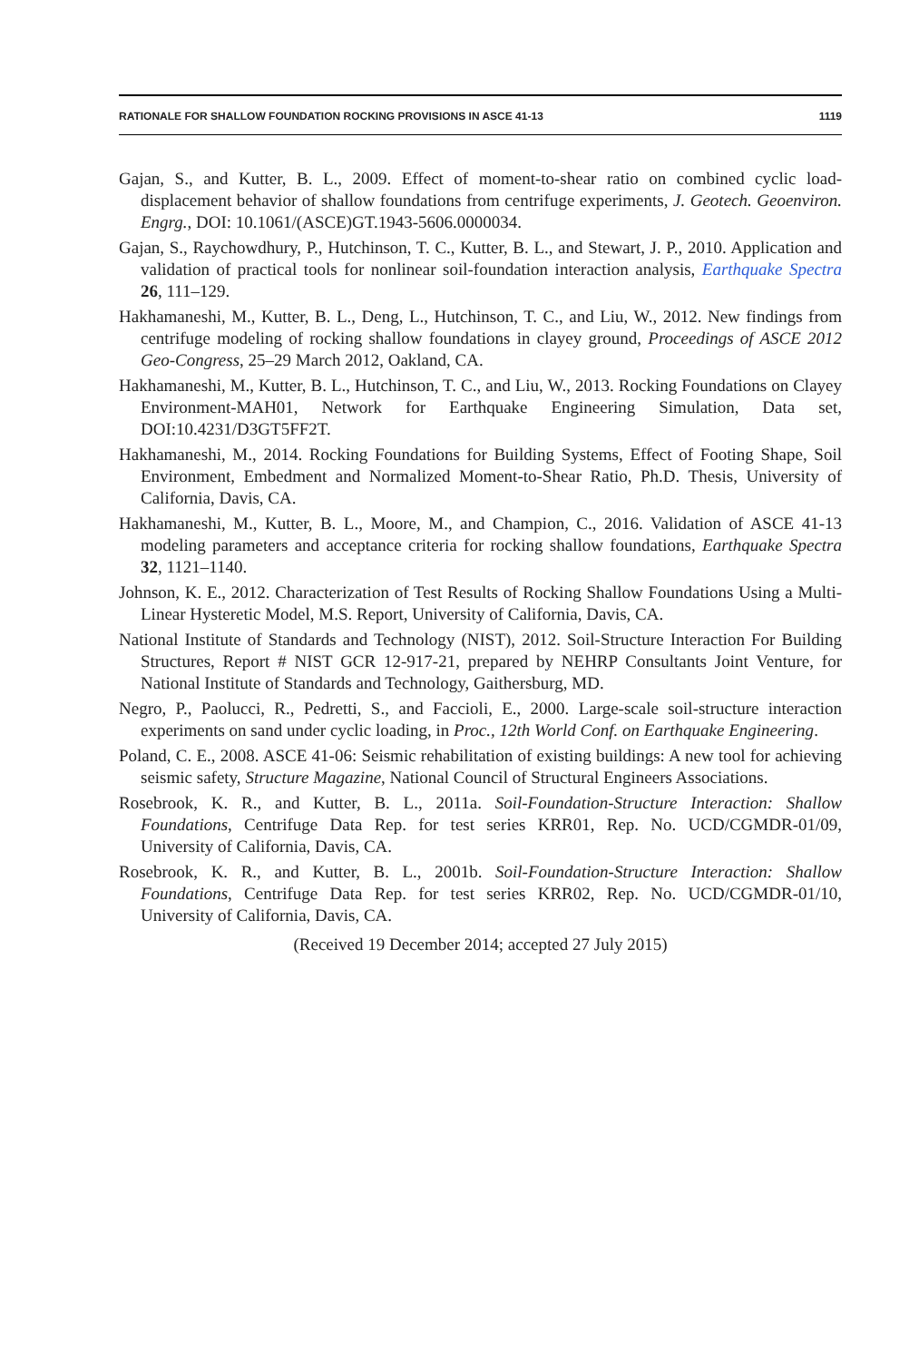RATIONALE FOR SHALLOW FOUNDATION ROCKING PROVISIONS IN ASCE 41-13 1119
Gajan, S., and Kutter, B. L., 2009. Effect of moment-to-shear ratio on combined cyclic load-displacement behavior of shallow foundations from centrifuge experiments, J. Geotech. Geoenviron. Engrg., DOI: 10.1061/(ASCE)GT.1943-5606.0000034.
Gajan, S., Raychowdhury, P., Hutchinson, T. C., Kutter, B. L., and Stewart, J. P., 2010. Application and validation of practical tools for nonlinear soil-foundation interaction analysis, Earthquake Spectra 26, 111–129.
Hakhamaneshi, M., Kutter, B. L., Deng, L., Hutchinson, T. C., and Liu, W., 2012. New findings from centrifuge modeling of rocking shallow foundations in clayey ground, Proceedings of ASCE 2012 Geo-Congress, 25–29 March 2012, Oakland, CA.
Hakhamaneshi, M., Kutter, B. L., Hutchinson, T. C., and Liu, W., 2013. Rocking Foundations on Clayey Environment-MAH01, Network for Earthquake Engineering Simulation, Data set, DOI:10.4231/D3GT5FF2T.
Hakhamaneshi, M., 2014. Rocking Foundations for Building Systems, Effect of Footing Shape, Soil Environment, Embedment and Normalized Moment-to-Shear Ratio, Ph.D. Thesis, University of California, Davis, CA.
Hakhamaneshi, M., Kutter, B. L., Moore, M., and Champion, C., 2016. Validation of ASCE 41-13 modeling parameters and acceptance criteria for rocking shallow foundations, Earthquake Spectra 32, 1121–1140.
Johnson, K. E., 2012. Characterization of Test Results of Rocking Shallow Foundations Using a Multi-Linear Hysteretic Model, M.S. Report, University of California, Davis, CA.
National Institute of Standards and Technology (NIST), 2012. Soil-Structure Interaction For Building Structures, Report # NIST GCR 12-917-21, prepared by NEHRP Consultants Joint Venture, for National Institute of Standards and Technology, Gaithersburg, MD.
Negro, P., Paolucci, R., Pedretti, S., and Faccioli, E., 2000. Large-scale soil-structure interaction experiments on sand under cyclic loading, in Proc., 12th World Conf. on Earthquake Engineering.
Poland, C. E., 2008. ASCE 41-06: Seismic rehabilitation of existing buildings: A new tool for achieving seismic safety, Structure Magazine, National Council of Structural Engineers Associations.
Rosebrook, K. R., and Kutter, B. L., 2011a. Soil-Foundation-Structure Interaction: Shallow Foundations, Centrifuge Data Rep. for test series KRR01, Rep. No. UCD/CGMDR-01/09, University of California, Davis, CA.
Rosebrook, K. R., and Kutter, B. L., 2001b. Soil-Foundation-Structure Interaction: Shallow Foundations, Centrifuge Data Rep. for test series KRR02, Rep. No. UCD/CGMDR-01/10, University of California, Davis, CA.
(Received 19 December 2014; accepted 27 July 2015)